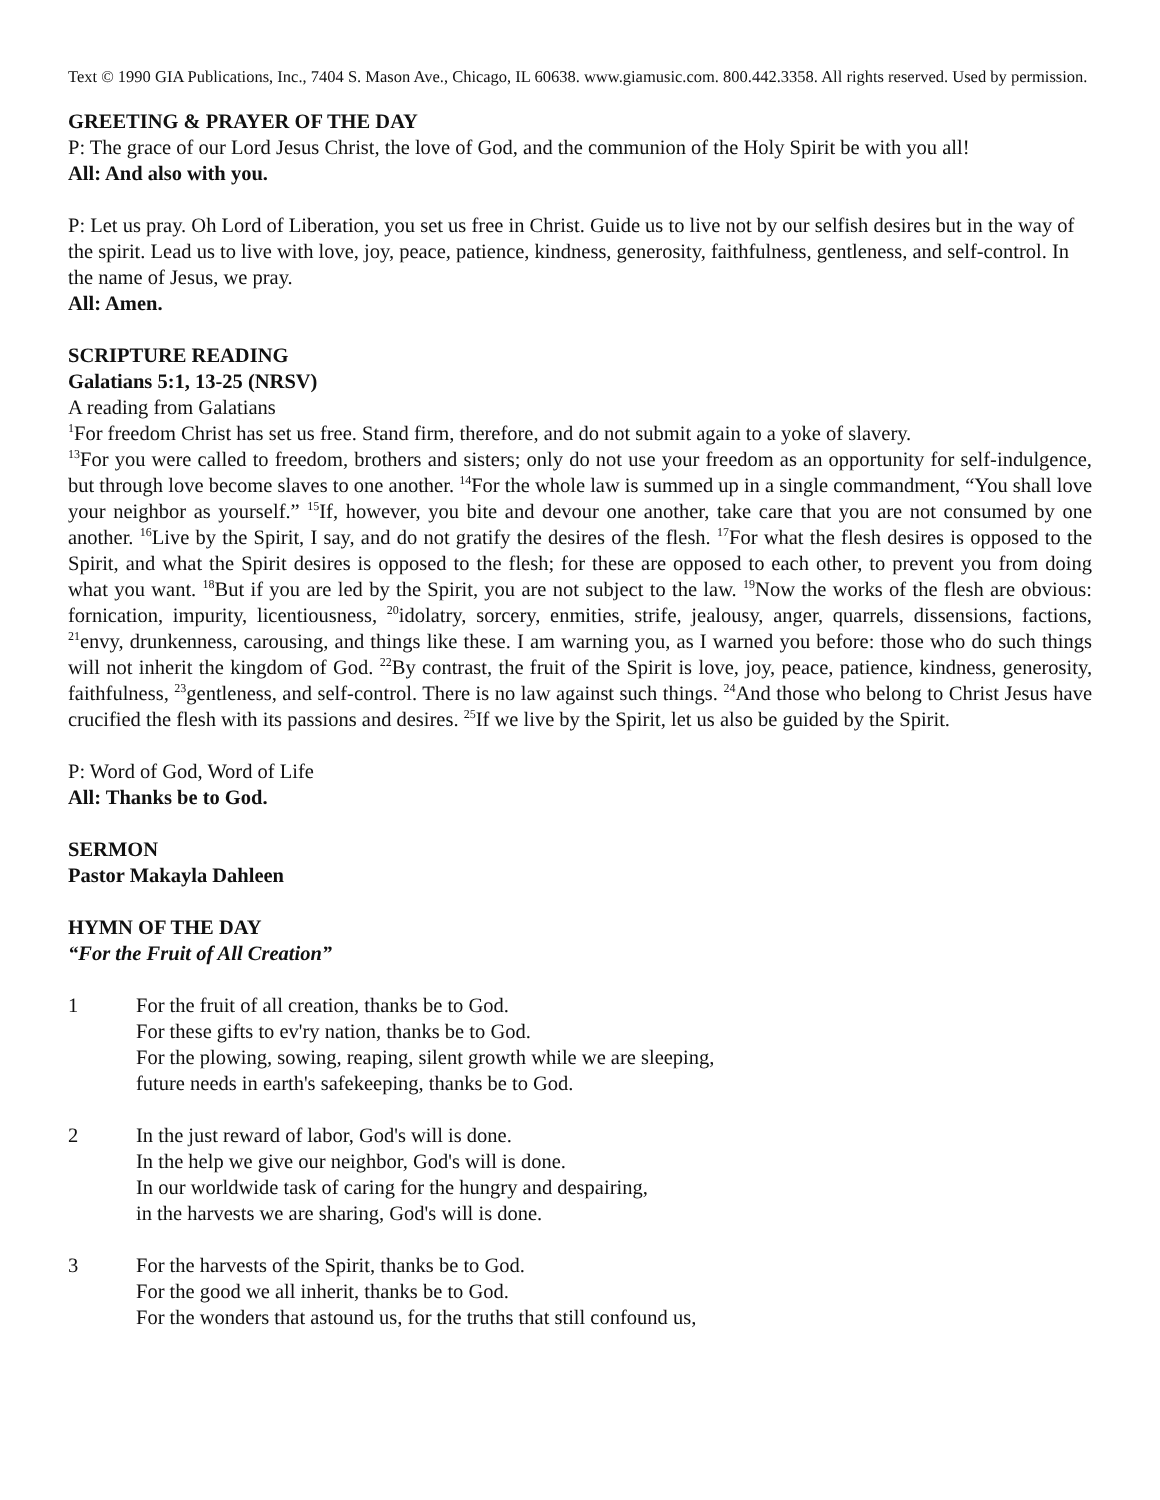Text © 1990 GIA Publications, Inc., 7404 S. Mason Ave., Chicago, IL 60638. www.giamusic.com. 800.442.3358. All rights reserved. Used by permission.
GREETING & PRAYER OF THE DAY
P: The grace of our Lord Jesus Christ, the love of God, and the communion of the Holy Spirit be with you all!
All: And also with you.
P: Let us pray. Oh Lord of Liberation, you set us free in Christ. Guide us to live not by our selfish desires but in the way of the spirit. Lead us to live with love, joy, peace, patience, kindness, generosity, faithfulness, gentleness, and self-control. In the name of Jesus, we pray.
All: Amen.
SCRIPTURE READING
Galatians 5:1, 13-25 (NRSV)
A reading from Galatians
<sup>1</sup> For freedom Christ has set us free. Stand firm, therefore, and do not submit again to a yoke of slavery.
<sup>13</sup> For you were called to freedom, brothers and sisters; only do not use your freedom as an opportunity for self-indulgence, but through love become slaves to one another. <sup>14</sup>For the whole law is summed up in a single commandment, “You shall love your neighbor as yourself.” <sup>15</sup>If, however, you bite and devour one another, take care that you are not consumed by one another. <sup>16</sup>Live by the Spirit, I say, and do not gratify the desires of the flesh. <sup>17</sup>For what the flesh desires is opposed to the Spirit, and what the Spirit desires is opposed to the flesh; for these are opposed to each other, to prevent you from doing what you want. <sup>18</sup>But if you are led by the Spirit, you are not subject to the law. <sup>19</sup>Now the works of the flesh are obvious: fornication, impurity, licentiousness, <sup>20</sup>idolatry, sorcery, enmities, strife, jealousy, anger, quarrels, dissensions, factions, <sup>21</sup>envy, drunkenness, carousing, and things like these. I am warning you, as I warned you before: those who do such things will not inherit the kingdom of God. <sup>22</sup>By contrast, the fruit of the Spirit is love, joy, peace, patience, kindness, generosity, faithfulness, <sup>23</sup>gentleness, and self-control. There is no law against such things. <sup>24</sup>And those who belong to Christ Jesus have crucified the flesh with its passions and desires. <sup>25</sup>If we live by the Spirit, let us also be guided by the Spirit.
P: Word of God, Word of Life
All: Thanks be to God.
SERMON
Pastor Makayla Dahleen
HYMN OF THE DAY
“For the Fruit of All Creation”
1 For the fruit of all creation, thanks be to God.
For these gifts to ev'ry nation, thanks be to God.
For the plowing, sowing, reaping, silent growth while we are sleeping,
future needs in earth's safekeeping, thanks be to God.
2 In the just reward of labor, God's will is done.
In the help we give our neighbor, God's will is done.
In our worldwide task of caring for the hungry and despairing,
in the harvests we are sharing, God's will is done.
3 For the harvests of the Spirit, thanks be to God.
For the good we all inherit, thanks be to God.
For the wonders that astound us, for the truths that still confound us,